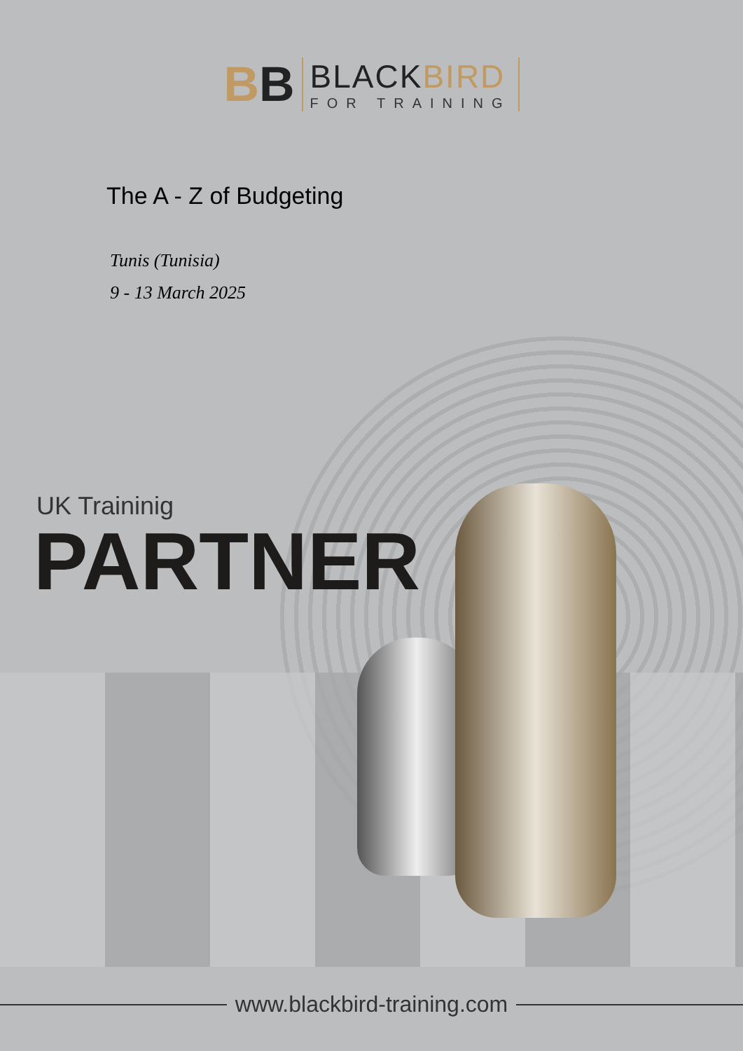BB
BLACKBIRD
FOR TRAINING
The A - Z of Budgeting
Tunis (Tunisia)
9 - 13 March 2025
UK Traininig
PARTNER
www.blackbird-training.com